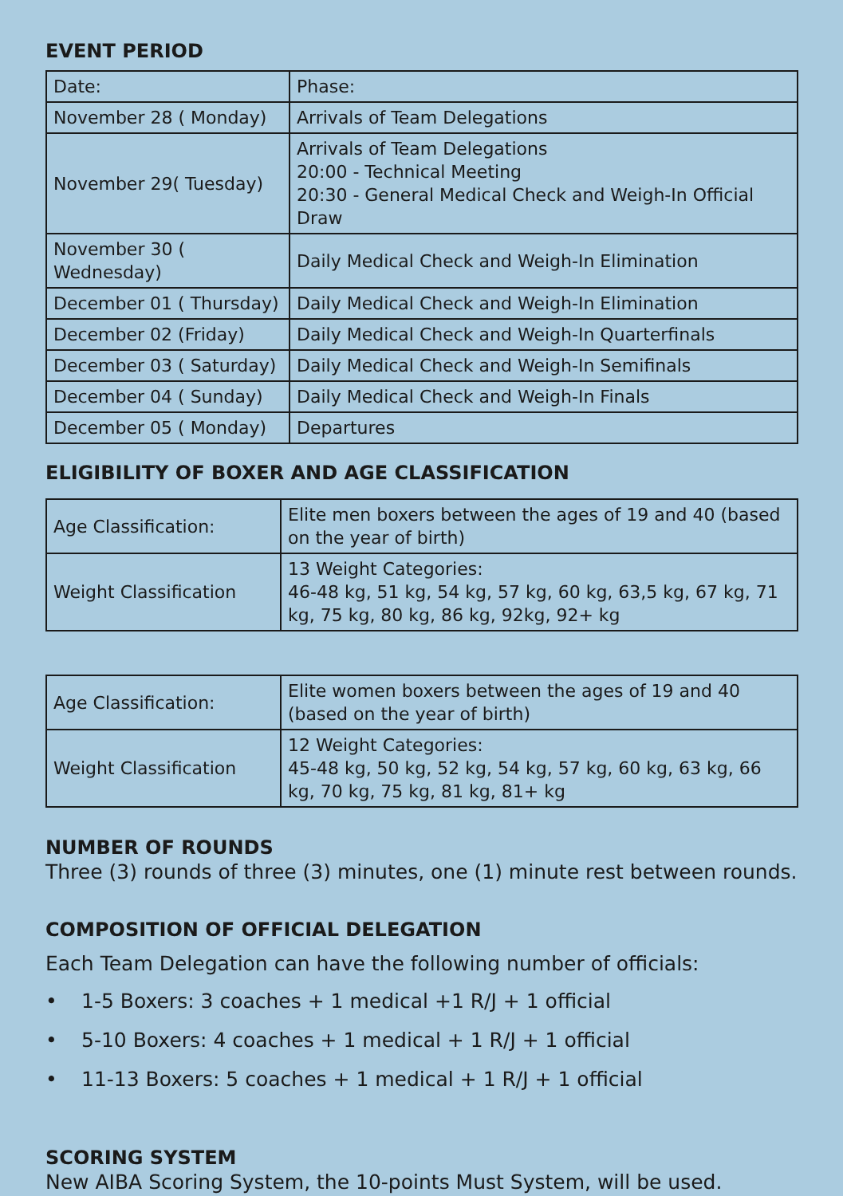EVENT PERIOD
| Date: | Phase: |
| --- | --- |
| November 28 ( Monday) | Arrivals of Team Delegations |
| November 29( Tuesday) | Arrivals of Team Delegations 20:00 - Technical Meeting 20:30 - General Medical Check and Weigh-In Official Draw |
| November 30 ( Wednesday) | Daily Medical Check and Weigh-In Elimination |
| December 01 ( Thursday) | Daily Medical Check and Weigh-In Elimination |
| December 02 (Friday) | Daily Medical Check and Weigh-In Quarterfinals |
| December 03 ( Saturday) | Daily Medical Check and Weigh-In Semifinals |
| December 04 ( Sunday) | Daily Medical Check and Weigh-In Finals |
| December 05 ( Monday) | Departures |
ELIGIBILITY OF BOXER AND AGE CLASSIFICATION
| Age Classification: | Elite men boxers between the ages of 19 and 40 (based on the year of birth) |
| Weight Classification | 13 Weight Categories: 46-48 kg, 51 kg, 54 kg, 57 kg, 60 kg, 63,5 kg, 67 kg, 71 kg, 75 kg, 80 kg, 86 kg, 92kg, 92+ kg |
| Age Classification: | Elite women boxers between the ages of 19 and 40 (based on the year of birth) |
| Weight Classification | 12 Weight Categories: 45-48 kg, 50 kg, 52 kg, 54 kg, 57 kg, 60 kg, 63 kg, 66 kg, 70 kg, 75 kg, 81 kg, 81+ kg |
NUMBER OF ROUNDS
Three (3) rounds of three (3) minutes, one (1) minute rest between rounds.
COMPOSITION OF OFFICIAL DELEGATION
Each Team Delegation can have the following number of officials:
• 1-5 Boxers: 3 coaches + 1 medical +1 R/J + 1 official
• 5-10 Boxers: 4 coaches + 1 medical + 1 R/J + 1 official
• 11-13 Boxers: 5 coaches + 1 medical + 1 R/J + 1 official
SCORING SYSTEM
New AIBA Scoring System, the 10-points Must System, will be used.